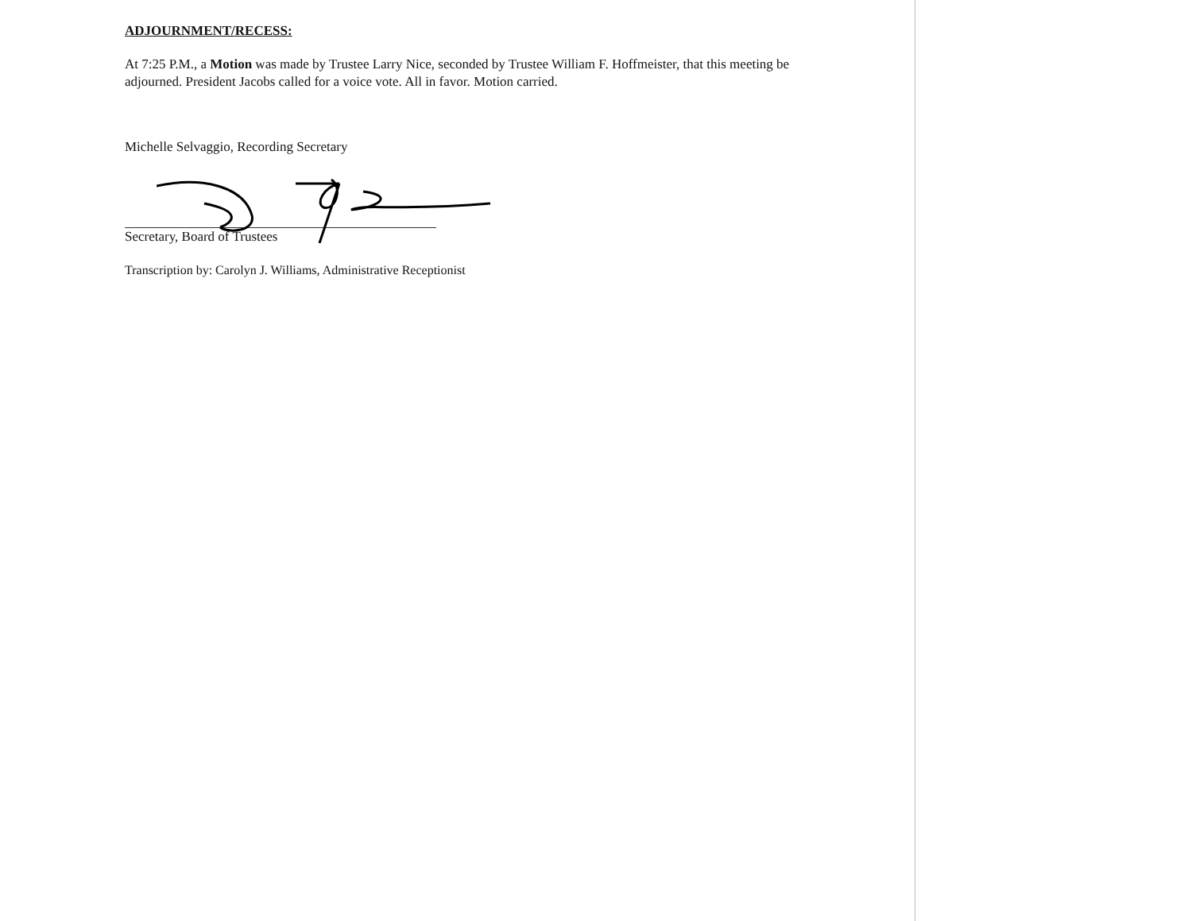ADJOURNMENT/RECESS:
At 7:25 P.M., a Motion was made by Trustee Larry Nice, seconded by Trustee William F. Hoffmeister, that this meeting be adjourned. President Jacobs called for a voice vote. All in favor. Motion carried.
Michelle Selvaggio, Recording Secretary
Secretary, Board of Trustees
Transcription by: Carolyn J. Williams, Administrative Receptionist